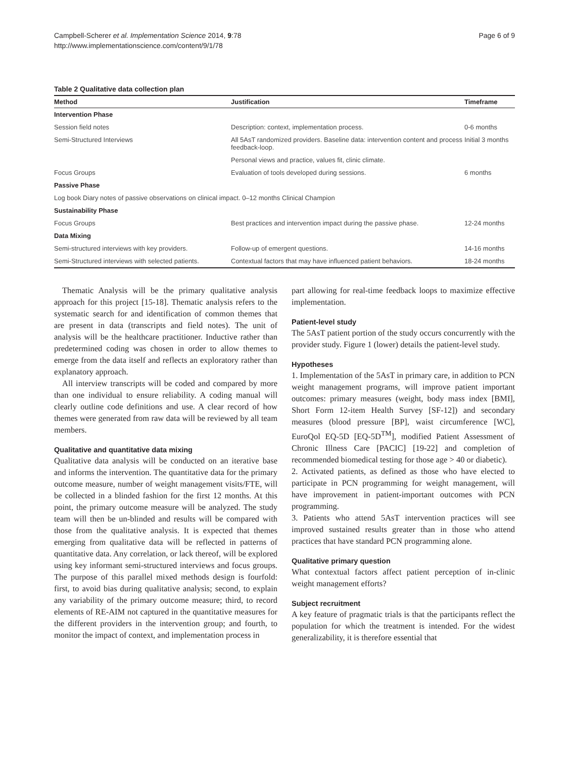Campbell-Scherer et al. Implementation Science 2014, 9:78
http://www.implementationscience.com/content/9/1/78
Page 6 of 9
Table 2 Qualitative data collection plan
| Method | Justification | Timeframe |
| --- | --- | --- |
| Intervention Phase | | |
| Session field notes | Description: context, implementation process. | 0-6 months |
| Semi-Structured Interviews | All 5AsT randomized providers. Baseline data: intervention content and process feedback-loop. | Initial 3 months |
| | Personal views and practice, values fit, clinic climate. | |
| Focus Groups | Evaluation of tools developed during sessions. | 6 months |
| Passive Phase | | |
| Log book Diary notes of passive observations on clinical impact. 0–12 months Clinical Champion | | |
| Sustainability Phase | | |
| Focus Groups | Best practices and intervention impact during the passive phase. | 12-24 months |
| Data Mixing | | |
| Semi-structured interviews with key providers. | Follow-up of emergent questions. | 14-16 months |
| Semi-Structured interviews with selected patients. | Contextual factors that may have influenced patient behaviors. | 18-24 months |
Thematic Analysis will be the primary qualitative analysis approach for this project [15-18]. Thematic analysis refers to the systematic search for and identification of common themes that are present in data (transcripts and field notes). The unit of analysis will be the healthcare practitioner. Inductive rather than predetermined coding was chosen in order to allow themes to emerge from the data itself and reflects an exploratory rather than explanatory approach.
All interview transcripts will be coded and compared by more than one individual to ensure reliability. A coding manual will clearly outline code definitions and use. A clear record of how themes were generated from raw data will be reviewed by all team members.
Qualitative and quantitative data mixing
Qualitative data analysis will be conducted on an iterative base and informs the intervention. The quantitative data for the primary outcome measure, number of weight management visits/FTE, will be collected in a blinded fashion for the first 12 months. At this point, the primary outcome measure will be analyzed. The study team will then be un-blinded and results will be compared with those from the qualitative analysis. It is expected that themes emerging from qualitative data will be reflected in patterns of quantitative data. Any correlation, or lack thereof, will be explored using key informant semi-structured interviews and focus groups. The purpose of this parallel mixed methods design is fourfold: first, to avoid bias during qualitative analysis; second, to explain any variability of the primary outcome measure; third, to record elements of RE-AIM not captured in the quantitative measures for the different providers in the intervention group; and fourth, to monitor the impact of context, and implementation process in
part allowing for real-time feedback loops to maximize effective implementation.
Patient-level study
The 5AsT patient portion of the study occurs concurrently with the provider study. Figure 1 (lower) details the patient-level study.
Hypotheses
1. Implementation of the 5AsT in primary care, in addition to PCN weight management programs, will improve patient important outcomes: primary measures (weight, body mass index [BMI], Short Form 12-item Health Survey [SF-12]) and secondary measures (blood pressure [BP], waist circumference [WC], EuroQol EQ-5D [EQ-5D<sup>TM</sup>], modified Patient Assessment of Chronic Illness Care [PACIC] [19-22] and completion of recommended biomedical testing for those age > 40 or diabetic).
2. Activated patients, as defined as those who have elected to participate in PCN programming for weight management, will have improvement in patient-important outcomes with PCN programming.
3. Patients who attend 5AsT intervention practices will see improved sustained results greater than in those who attend practices that have standard PCN programming alone.
Qualitative primary question
What contextual factors affect patient perception of in-clinic weight management efforts?
Subject recruitment
A key feature of pragmatic trials is that the participants reflect the population for which the treatment is intended. For the widest generalizability, it is therefore essential that